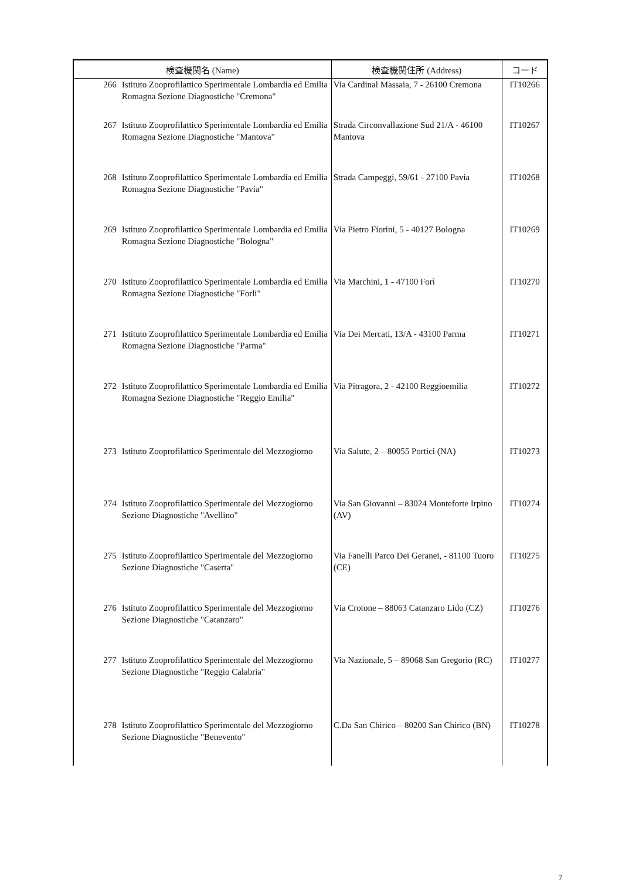| 検査機関名 (Name) | | 検査機関住所 (Address) | コード |
| --- | --- | --- | --- |
| 266 | Istituto Zooprofilattico Sperimentale Lombardia ed Emilia Romagna Sezione Diagnostiche "Cremona" | Via Cardinal Massaia, 7 - 26100 Cremona | IT10266 |
| 267 | Istituto Zooprofilattico Sperimentale Lombardia ed Emilia Romagna Sezione Diagnostiche "Mantova" | Strada Circonvallazione Sud 21/A - 46100 Mantova | IT10267 |
| 268 | Istituto Zooprofilattico Sperimentale Lombardia ed Emilia Romagna Sezione Diagnostiche "Pavia" | Strada Campeggi, 59/61 - 27100 Pavia | IT10268 |
| 269 | Istituto Zooprofilattico Sperimentale Lombardia ed Emilia Romagna Sezione Diagnostiche "Bologna" | Via Pietro Fiorini, 5 - 40127 Bologna | IT10269 |
| 270 | Istituto Zooprofilattico Sperimentale Lombardia ed Emilia Romagna Sezione Diagnostiche "Forli" | Via Marchini, 1 - 47100 Forì | IT10270 |
| 271 | Istituto Zooprofilattico Sperimentale Lombardia ed Emilia Romagna Sezione Diagnostiche "Parma" | Via Dei Mercati, 13/A - 43100 Parma | IT10271 |
| 272 | Istituto Zooprofilattico Sperimentale Lombardia ed Emilia Romagna Sezione Diagnostiche "Reggio Emilia" | Via Pitragora, 2 - 42100 Reggioemilia | IT10272 |
| 273 | Istituto Zooprofilattico Sperimentale del Mezzogiorno | Via Salute, 2 – 80055 Portici (NA) | IT10273 |
| 274 | Istituto Zooprofilattico Sperimentale del Mezzogiorno Sezione Diagnostiche "Avellino" | Via San Giovanni – 83024 Monteforte Irpino (AV) | IT10274 |
| 275 | Istituto Zooprofilattico Sperimentale del Mezzogiorno Sezione Diagnostiche "Caserta" | Via Fanelli Parco Dei Geranei, - 81100 Tuoro (CE) | IT10275 |
| 276 | Istituto Zooprofilattico Sperimentale del Mezzogiorno Sezione Diagnostiche "Catanzaro" | Via Crotone – 88063 Catanzaro Lido (CZ) | IT10276 |
| 277 | Istituto Zooprofilattico Sperimentale del Mezzogiorno Sezione Diagnostiche "Reggio Calabria" | Via Nazionale, 5 – 89068 San Gregorio (RC) | IT10277 |
| 278 | Istituto Zooprofilattico Sperimentale del Mezzogiorno Sezione Diagnostiche "Benevento" | C.Da San Chirico – 80200 San Chirico (BN) | IT10278 |
7